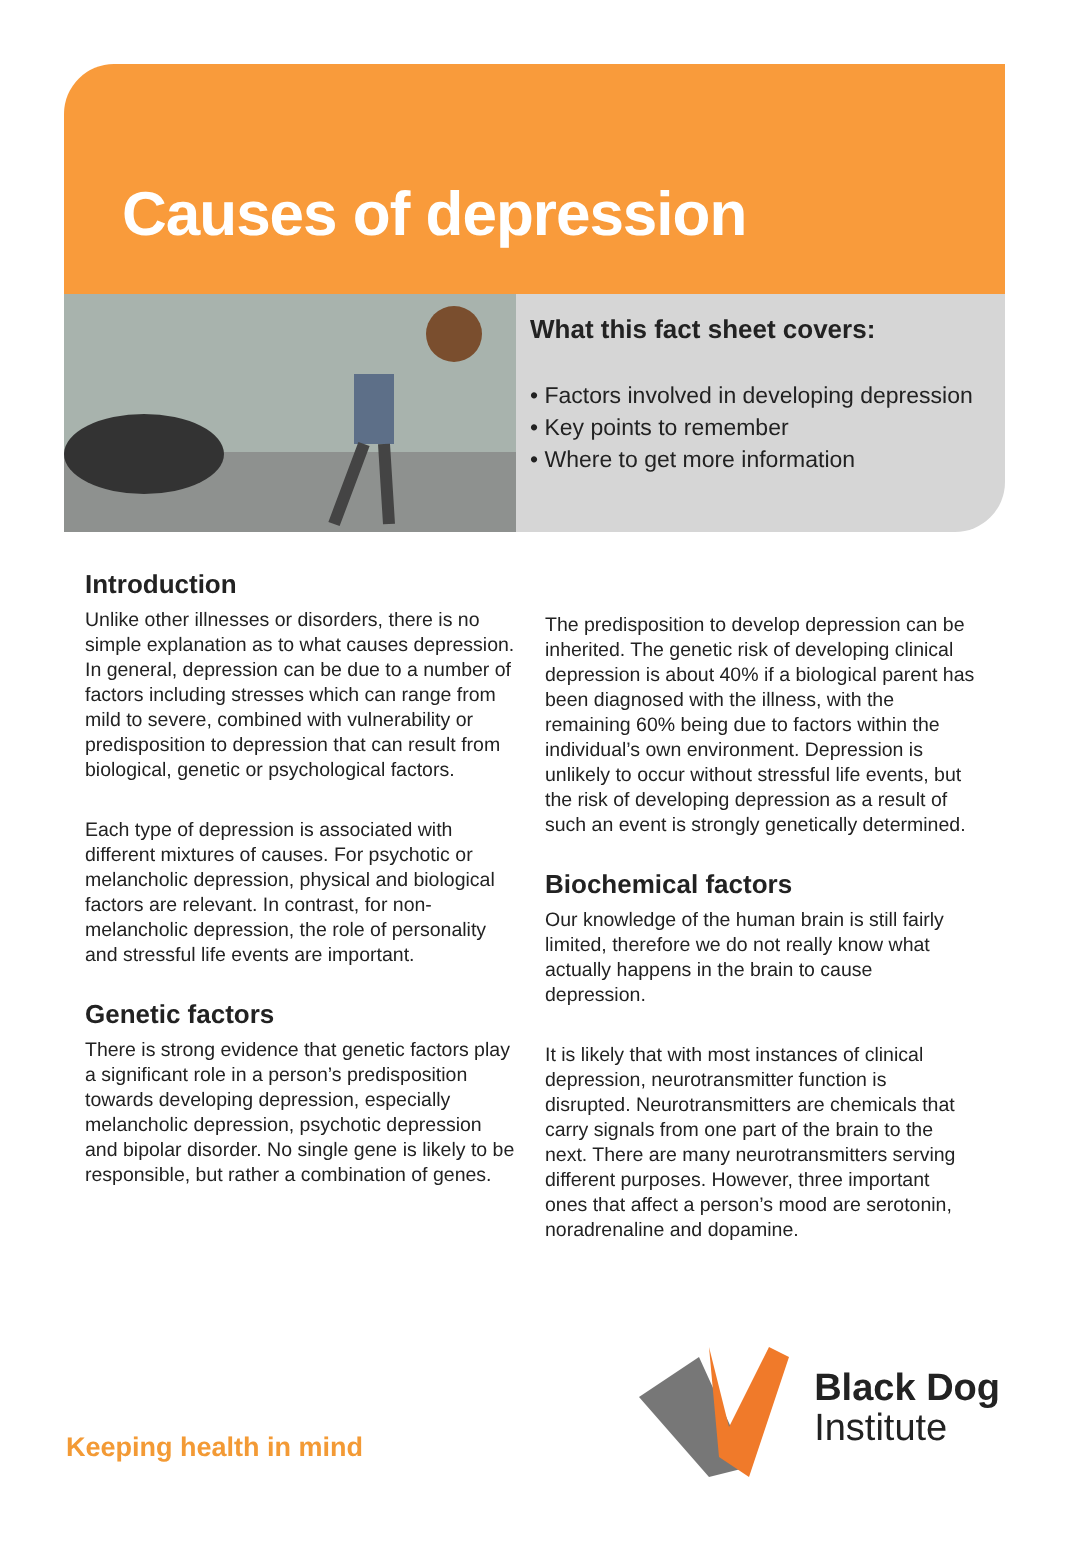Causes of depression
What this fact sheet covers:
• Factors involved in developing depression
• Key points to remember
• Where to get more information
Introduction
Unlike other illnesses or disorders, there is no simple explanation as to what causes depression. In general, depression can be due to a number of factors including stresses which can range from mild to severe, combined with vulnerability or predisposition to depression that can result from biological, genetic or psychological factors.
Each type of depression is associated with different mixtures of causes. For psychotic or melancholic depression, physical and biological factors are relevant. In contrast, for non-melancholic depression, the role of personality and stressful life events are important.
Genetic factors
There is strong evidence that genetic factors play a significant role in a person’s predisposition towards developing depression, especially melancholic depression, psychotic depression and bipolar disorder. No single gene is likely to be responsible, but rather a combination of genes.
The predisposition to develop depression can be inherited. The genetic risk of developing clinical depression is about 40% if a biological parent has been diagnosed with the illness, with the remaining 60% being due to factors within the individual’s own environment. Depression is unlikely to occur without stressful life events, but the risk of developing depression as a result of such an event is strongly genetically determined.
Biochemical factors
Our knowledge of the human brain is still fairly limited, therefore we do not really know what actually happens in the brain to cause depression.
It is likely that with most instances of clinical depression, neurotransmitter function is disrupted. Neurotransmitters are chemicals that carry signals from one part of the brain to the next. There are many neurotransmitters serving different purposes. However, three important ones that affect a person’s mood are serotonin, noradrenaline and dopamine.
Keeping health in mind
Black Dog
Institute